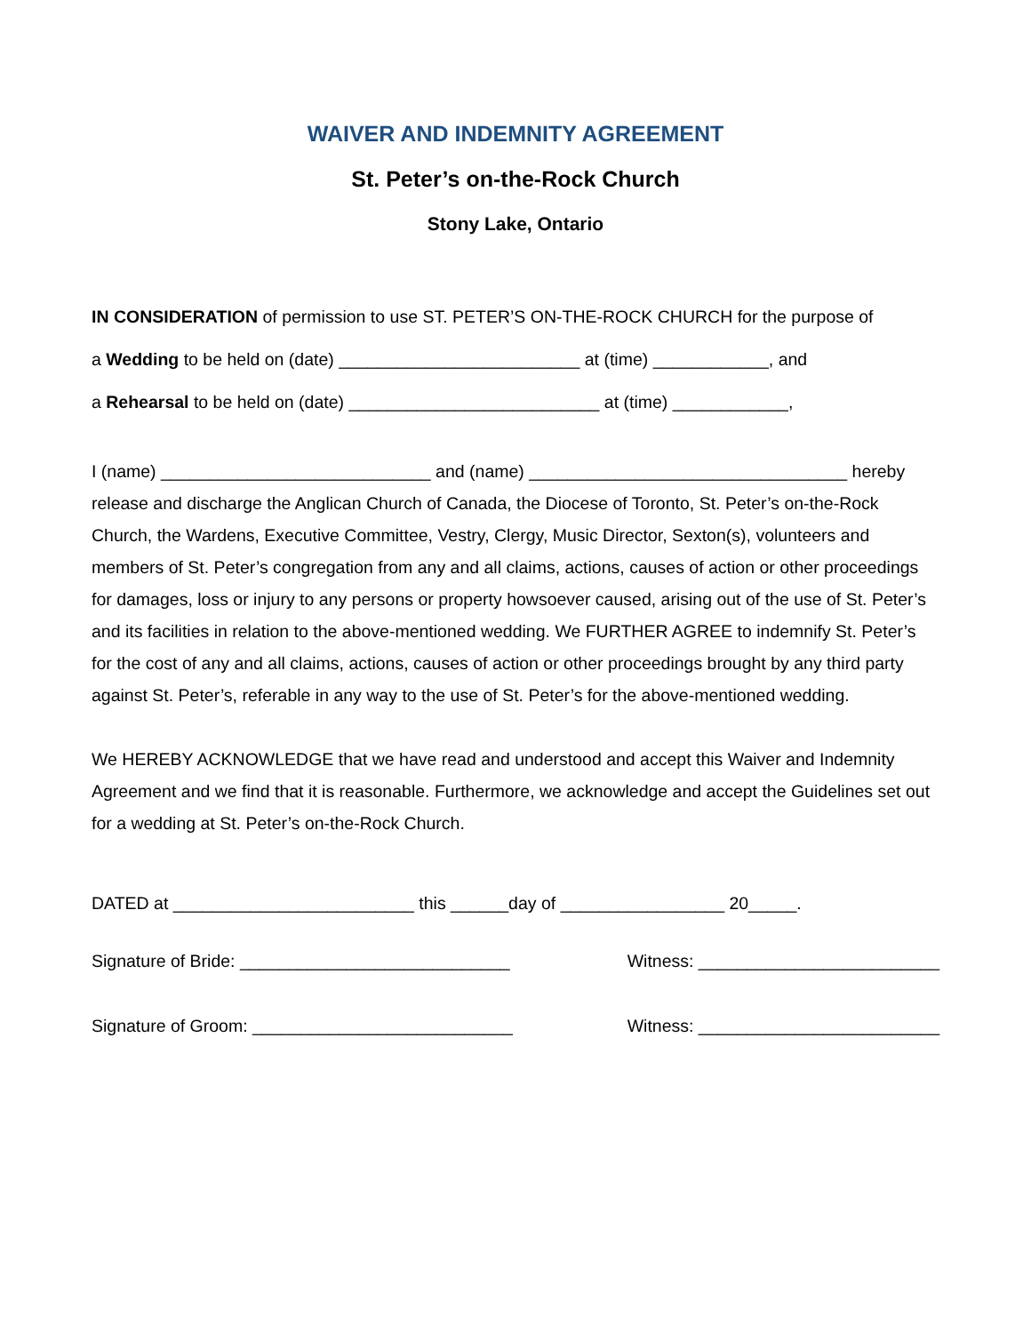WAIVER AND INDEMNITY AGREEMENT
St. Peter’s on-the-Rock Church
Stony Lake, Ontario
IN CONSIDERATION of permission to use ST. PETER’S ON-THE-ROCK CHURCH for the purpose of
a Wedding to be held on (date) _________________________ at (time) ____________, and
a Rehearsal to be held on (date) __________________________ at (time) ____________,
I (name) ____________________________ and (name) _________________________________ hereby release and discharge the Anglican Church of Canada, the Diocese of Toronto, St. Peter’s on-the-Rock Church, the Wardens, Executive Committee, Vestry, Clergy, Music Director, Sexton(s), volunteers and members of St. Peter’s congregation from any and all claims, actions, causes of action or other proceedings for damages, loss or injury to any persons or property howsoever caused, arising out of the use of St. Peter’s and its facilities in relation to the above-mentioned wedding. We FURTHER AGREE to indemnify St. Peter’s for the cost of any and all claims, actions, causes of action or other proceedings brought by any third party against St. Peter’s, referable in any way to the use of St. Peter’s for the above-mentioned wedding.
We HEREBY ACKNOWLEDGE that we have read and understood and accept this Waiver and Indemnity Agreement and we find that it is reasonable. Furthermore, we acknowledge and accept the Guidelines set out for a wedding at St. Peter’s on-the-Rock Church.
DATED at _________________________ this ______day of _________________ 20_____.
Signature of Bride: ____________________________ Witness: _________________________
Signature of Groom: ___________________________ Witness: _________________________